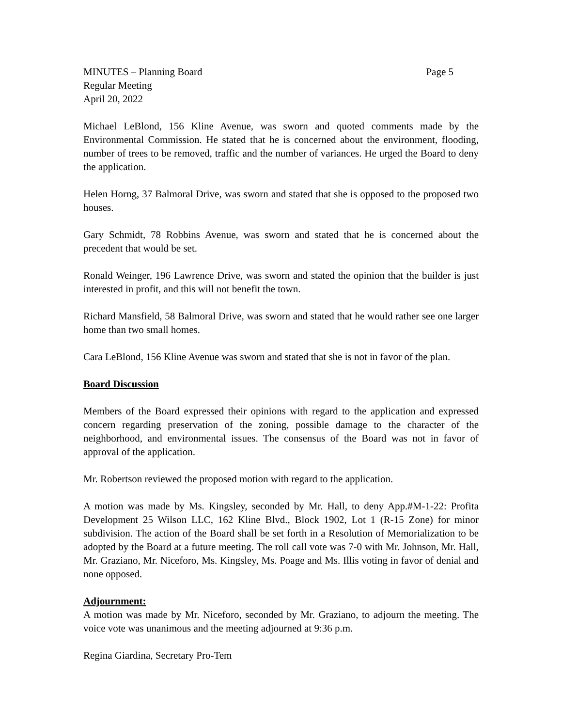MINUTES – Planning Board Page 5
Regular Meeting
April 20, 2022
Michael LeBlond, 156 Kline Avenue, was sworn and quoted comments made by the Environmental Commission. He stated that he is concerned about the environment, flooding, number of trees to be removed, traffic and the number of variances. He urged the Board to deny the application.
Helen Horng, 37 Balmoral Drive, was sworn and stated that she is opposed to the proposed two houses.
Gary Schmidt, 78 Robbins Avenue, was sworn and stated that he is concerned about the precedent that would be set.
Ronald Weinger, 196 Lawrence Drive, was sworn and stated the opinion that the builder is just interested in profit, and this will not benefit the town.
Richard Mansfield, 58 Balmoral Drive, was sworn and stated that he would rather see one larger home than two small homes.
Cara LeBlond, 156 Kline Avenue was sworn and stated that she is not in favor of the plan.
Board Discussion
Members of the Board expressed their opinions with regard to the application and expressed concern regarding preservation of the zoning, possible damage to the character of the neighborhood, and environmental issues. The consensus of the Board was not in favor of approval of the application.
Mr. Robertson reviewed the proposed motion with regard to the application.
A motion was made by Ms. Kingsley, seconded by Mr. Hall, to deny App.#M-1-22: Profita Development 25 Wilson LLC, 162 Kline Blvd., Block 1902, Lot 1 (R-15 Zone) for minor subdivision. The action of the Board shall be set forth in a Resolution of Memorialization to be adopted by the Board at a future meeting. The roll call vote was 7-0 with Mr. Johnson, Mr. Hall, Mr. Graziano, Mr. Niceforo, Ms. Kingsley, Ms. Poage and Ms. Illis voting in favor of denial and none opposed.
Adjournment:
A motion was made by Mr. Niceforo, seconded by Mr. Graziano, to adjourn the meeting. The voice vote was unanimous and the meeting adjourned at 9:36 p.m.
Regina Giardina, Secretary Pro-Tem